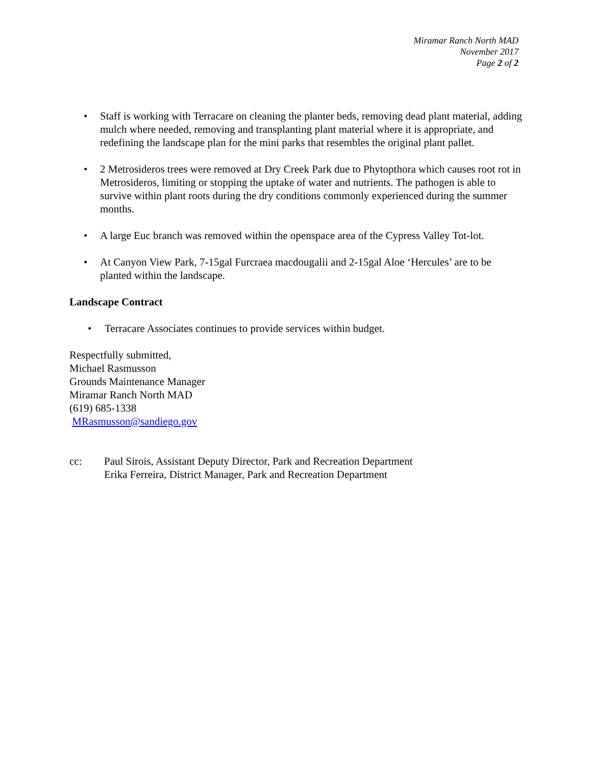Miramar Ranch North MAD
November 2017
Page 2 of 2
• Staff is working with Terracare on cleaning the planter beds, removing dead plant material, adding mulch where needed, removing and transplanting plant material where it is appropriate, and redefining the landscape plan for the mini parks that resembles the original plant pallet.
• 2 Metrosideros trees were removed at Dry Creek Park due to Phytopthora which causes root rot in Metrosideros, limiting or stopping the uptake of water and nutrients. The pathogen is able to survive within plant roots during the dry conditions commonly experienced during the summer months.
• A large Euc branch was removed within the openspace area of the Cypress Valley Tot-lot.
• At Canyon View Park, 7-15gal Furcraea macdougalii and 2-15gal Aloe ‘Hercules’ are to be planted within the landscape.
Landscape Contract
• Terracare Associates continues to provide services within budget.
Respectfully submitted,
Michael Rasmusson
Grounds Maintenance Manager
Miramar Ranch North MAD
(619) 685-1338
MRasmusson@sandiego.gov
cc: Paul Sirois, Assistant Deputy Director, Park and Recreation Department
Erika Ferreira, District Manager, Park and Recreation Department